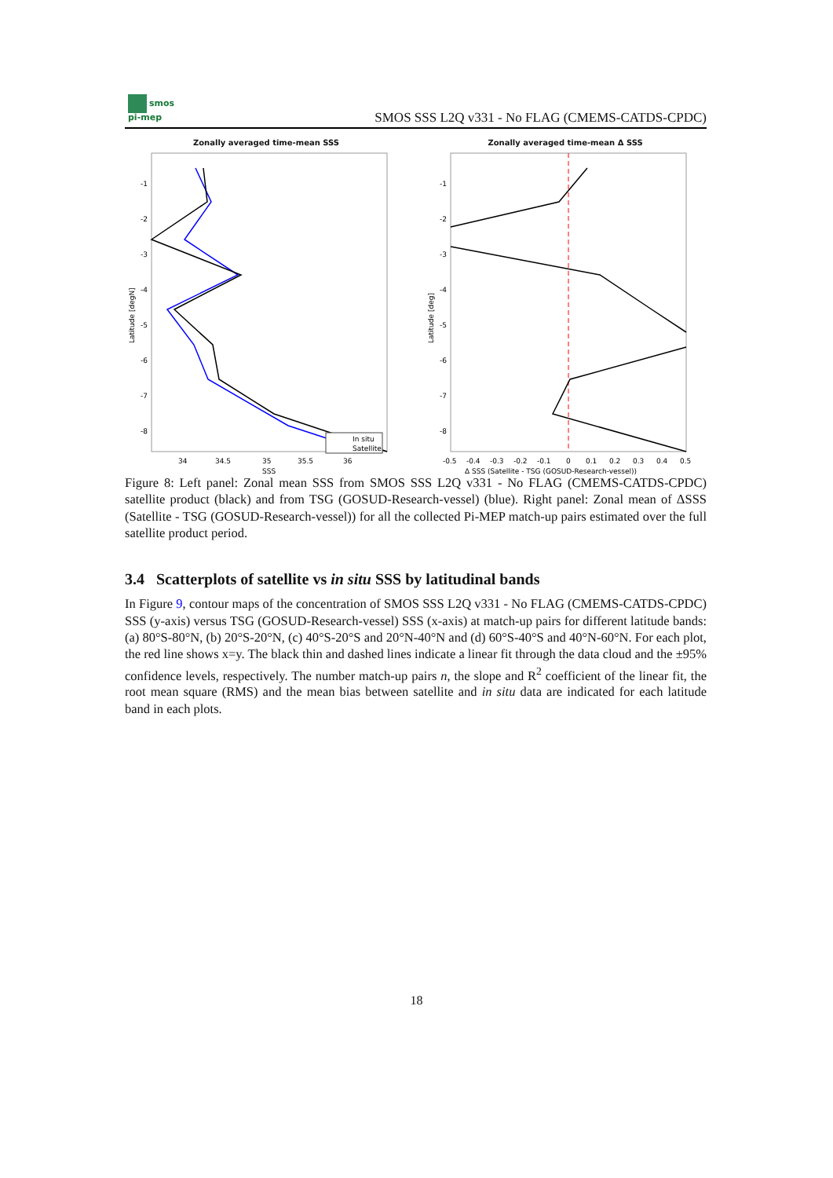smos
pi-mep
SMOS SSS L2Q v331 - No FLAG (CMEMS-CATDS-CPDC)
Zonally averaged time-mean SSS
-1
-2
-3
-4
-5
-6
-7
-8
34
34.5
35
35.5
36
SSS
Latitude [degN]
In situ
Satellite
Zonally averaged time-mean Δ SSS
-1
-2
-3
-4
-5
-6
-7
-8
-0.5
-0.4
-0.3
-0.2
-0.1
0
0.1
0.2
0.3
0.4
0.5
Δ SSS (Satellite - TSG (GOSUD-Research-vessel))
Latitude [deg]
Figure 8: Left panel: Zonal mean SSS from SMOS SSS L2Q v331 - No FLAG (CMEMS-CATDS-CPDC) satellite product (black) and from TSG (GOSUD-Research-vessel) (blue). Right panel: Zonal mean of ΔSSS (Satellite - TSG (GOSUD-Research-vessel)) for all the collected Pi-MEP match-up pairs estimated over the full satellite product period.
3.4 Scatterplots of satellite vs in situ SSS by latitudinal bands
In Figure 9, contour maps of the concentration of SMOS SSS L2Q v331 - No FLAG (CMEMS-CATDS-CPDC) SSS (y-axis) versus TSG (GOSUD-Research-vessel) SSS (x-axis) at match-up pairs for different latitude bands: (a) 80°S-80°N, (b) 20°S-20°N, (c) 40°S-20°S and 20°N-40°N and (d) 60°S-40°S and 40°N-60°N. For each plot, the red line shows x=y. The black thin and dashed lines indicate a linear fit through the data cloud and the ±95% confidence levels, respectively. The number match-up pairs n, the slope and R<sup>2</sup> coefficient of the linear fit, the root mean square (RMS) and the mean bias between satellite and in situ data are indicated for each latitude band in each plots.
18